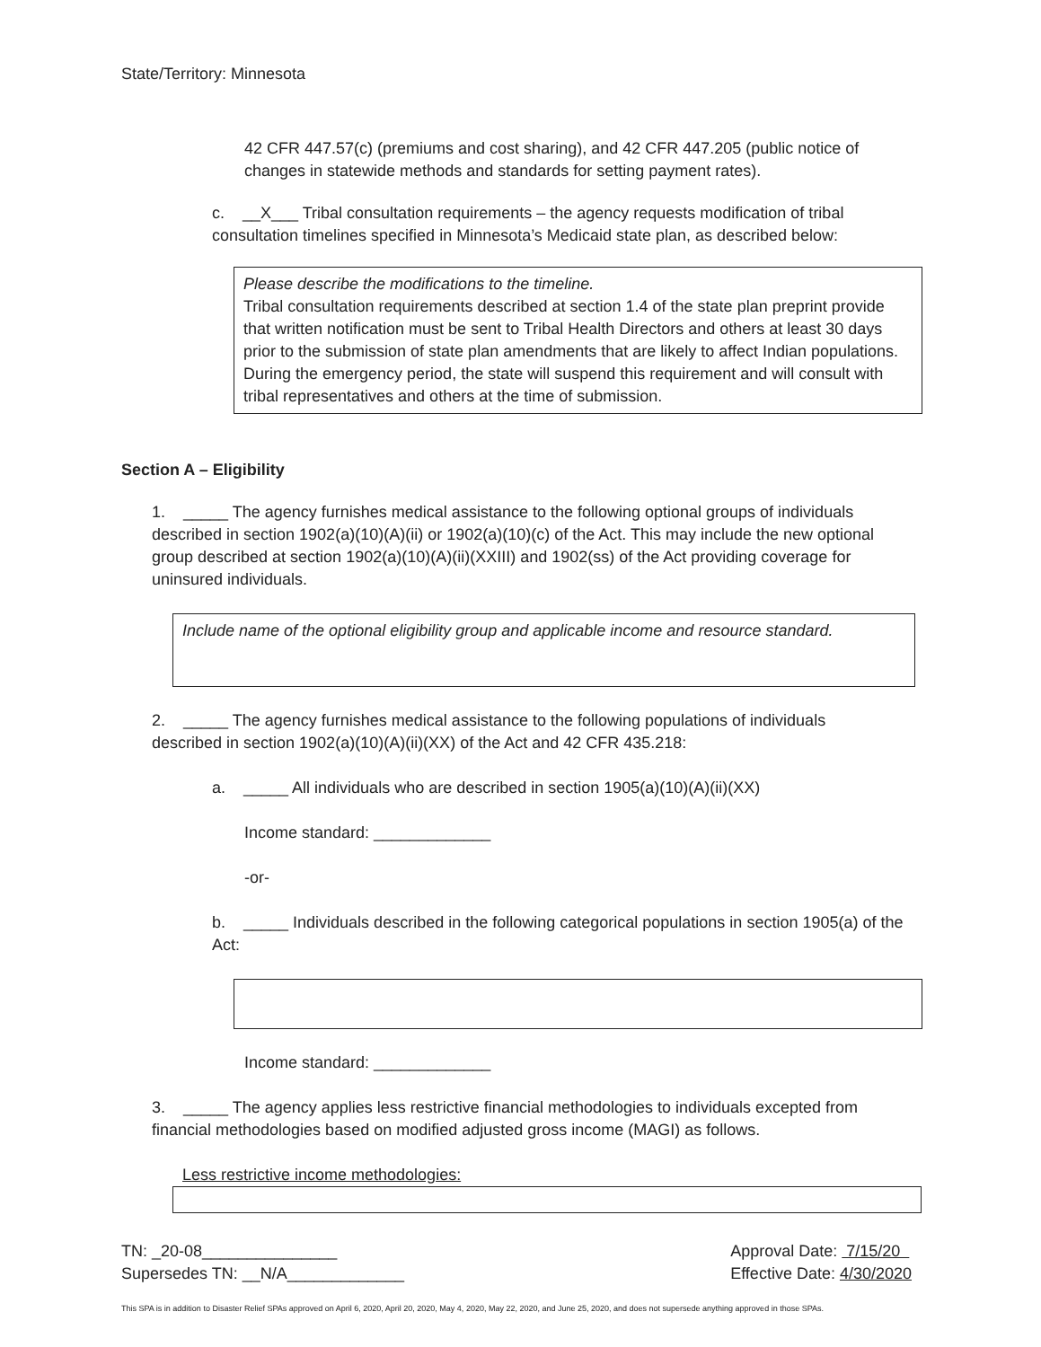State/Territory: Minnesota
42 CFR 447.57(c) (premiums and cost sharing), and 42 CFR 447.205 (public notice of changes in statewide methods and standards for setting payment rates).
c. __X___ Tribal consultation requirements – the agency requests modification of tribal consultation timelines specified in Minnesota’s Medicaid state plan, as described below:
Please describe the modifications to the timeline.
Tribal consultation requirements described at section 1.4 of the state plan preprint provide that written notification must be sent to Tribal Health Directors and others at least 30 days prior to the submission of state plan amendments that are likely to affect Indian populations. During the emergency period, the state will suspend this requirement and will consult with tribal representatives and others at the time of submission.
Section A – Eligibility
1. _____ The agency furnishes medical assistance to the following optional groups of individuals described in section 1902(a)(10)(A)(ii) or 1902(a)(10)(c) of the Act. This may include the new optional group described at section 1902(a)(10)(A)(ii)(XXIII) and 1902(ss) of the Act providing coverage for uninsured individuals.
Include name of the optional eligibility group and applicable income and resource standard.
2. _____ The agency furnishes medical assistance to the following populations of individuals described in section 1902(a)(10)(A)(ii)(XX) of the Act and 42 CFR 435.218:
a. _____ All individuals who are described in section 1905(a)(10)(A)(ii)(XX)
Income standard: _____________
-or-
b. _____ Individuals described in the following categorical populations in section 1905(a) of the Act:
Income standard: _____________
3. _____ The agency applies less restrictive financial methodologies to individuals excepted from financial methodologies based on modified adjusted gross income (MAGI) as follows.
Less restrictive income methodologies:
TN: _20-08_______________
Supersedes TN: __N/A_____________
Approval Date: 7/15/20
Effective Date: 4/30/2020
This SPA is in addition to Disaster Relief SPAs approved on April 6, 2020, April 20, 2020, May 4, 2020, May 22, 2020, and June 25, 2020, and does not supersede anything approved in those SPAs.